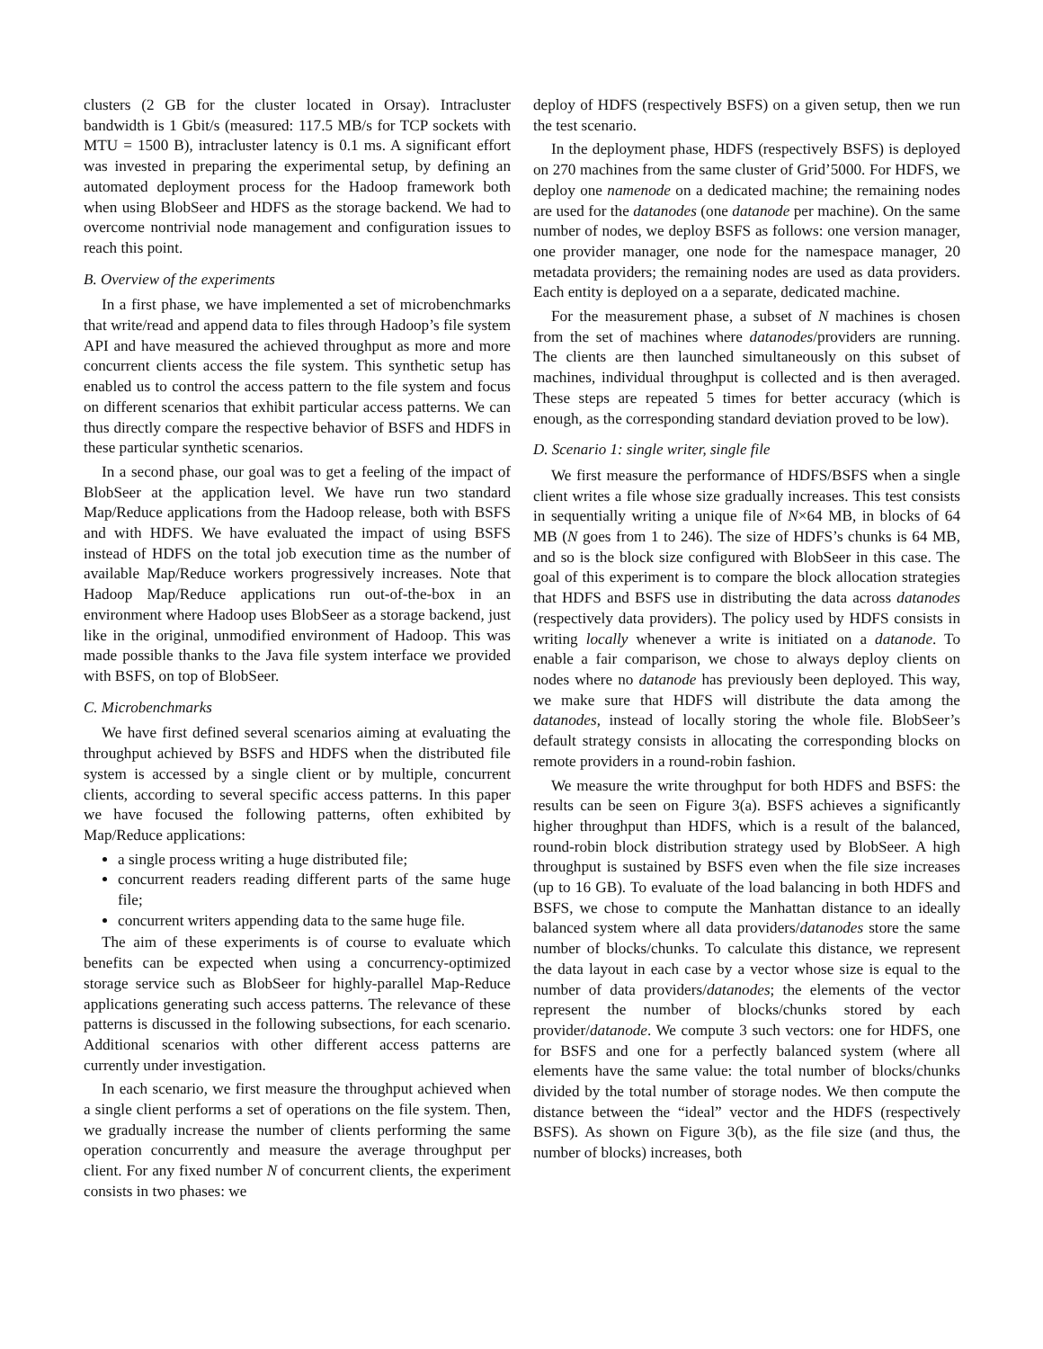clusters (2 GB for the cluster located in Orsay). Intracluster bandwidth is 1 Gbit/s (measured: 117.5 MB/s for TCP sockets with MTU = 1500 B), intracluster latency is 0.1 ms. A significant effort was invested in preparing the experimental setup, by defining an automated deployment process for the Hadoop framework both when using BlobSeer and HDFS as the storage backend. We had to overcome nontrivial node management and configuration issues to reach this point.
B. Overview of the experiments
In a first phase, we have implemented a set of microbenchmarks that write/read and append data to files through Hadoop’s file system API and have measured the achieved throughput as more and more concurrent clients access the file system. This synthetic setup has enabled us to control the access pattern to the file system and focus on different scenarios that exhibit particular access patterns. We can thus directly compare the respective behavior of BSFS and HDFS in these particular synthetic scenarios.
In a second phase, our goal was to get a feeling of the impact of BlobSeer at the application level. We have run two standard Map/Reduce applications from the Hadoop release, both with BSFS and with HDFS. We have evaluated the impact of using BSFS instead of HDFS on the total job execution time as the number of available Map/Reduce workers progressively increases. Note that Hadoop Map/Reduce applications run out-of-the-box in an environment where Hadoop uses BlobSeer as a storage backend, just like in the original, unmodified environment of Hadoop. This was made possible thanks to the Java file system interface we provided with BSFS, on top of BlobSeer.
C. Microbenchmarks
We have first defined several scenarios aiming at evaluating the throughput achieved by BSFS and HDFS when the distributed file system is accessed by a single client or by multiple, concurrent clients, according to several specific access patterns. In this paper we have focused the following patterns, often exhibited by Map/Reduce applications:
a single process writing a huge distributed file;
concurrent readers reading different parts of the same huge file;
concurrent writers appending data to the same huge file.
The aim of these experiments is of course to evaluate which benefits can be expected when using a concurrency-optimized storage service such as BlobSeer for highly-parallel Map-Reduce applications generating such access patterns. The relevance of these patterns is discussed in the following subsections, for each scenario. Additional scenarios with other different access patterns are currently under investigation.
In each scenario, we first measure the throughput achieved when a single client performs a set of operations on the file system. Then, we gradually increase the number of clients performing the same operation concurrently and measure the average throughput per client. For any fixed number N of concurrent clients, the experiment consists in two phases: we
deploy of HDFS (respectively BSFS) on a given setup, then we run the test scenario.
In the deployment phase, HDFS (respectively BSFS) is deployed on 270 machines from the same cluster of Grid’5000. For HDFS, we deploy one namenode on a dedicated machine; the remaining nodes are used for the datanodes (one datanode per machine). On the same number of nodes, we deploy BSFS as follows: one version manager, one provider manager, one node for the namespace manager, 20 metadata providers; the remaining nodes are used as data providers. Each entity is deployed on a a separate, dedicated machine.
For the measurement phase, a subset of N machines is chosen from the set of machines where datanodes/providers are running. The clients are then launched simultaneously on this subset of machines, individual throughput is collected and is then averaged. These steps are repeated 5 times for better accuracy (which is enough, as the corresponding standard deviation proved to be low).
D. Scenario 1: single writer, single file
We first measure the performance of HDFS/BSFS when a single client writes a file whose size gradually increases. This test consists in sequentially writing a unique file of N×64 MB, in blocks of 64 MB (N goes from 1 to 246). The size of HDFS’s chunks is 64 MB, and so is the block size configured with BlobSeer in this case. The goal of this experiment is to compare the block allocation strategies that HDFS and BSFS use in distributing the data across datanodes (respectively data providers). The policy used by HDFS consists in writing locally whenever a write is initiated on a datanode. To enable a fair comparison, we chose to always deploy clients on nodes where no datanode has previously been deployed. This way, we make sure that HDFS will distribute the data among the datanodes, instead of locally storing the whole file. BlobSeer’s default strategy consists in allocating the corresponding blocks on remote providers in a round-robin fashion.
We measure the write throughput for both HDFS and BSFS: the results can be seen on Figure 3(a). BSFS achieves a significantly higher throughput than HDFS, which is a result of the balanced, round-robin block distribution strategy used by BlobSeer. A high throughput is sustained by BSFS even when the file size increases (up to 16 GB). To evaluate of the load balancing in both HDFS and BSFS, we chose to compute the Manhattan distance to an ideally balanced system where all data providers/datanodes store the same number of blocks/chunks. To calculate this distance, we represent the data layout in each case by a vector whose size is equal to the number of data providers/datanodes; the elements of the vector represent the number of blocks/chunks stored by each provider/datanode. We compute 3 such vectors: one for HDFS, one for BSFS and one for a perfectly balanced system (where all elements have the same value: the total number of blocks/chunks divided by the total number of storage nodes. We then compute the distance between the “ideal” vector and the HDFS (respectively BSFS). As shown on Figure 3(b), as the file size (and thus, the number of blocks) increases, both